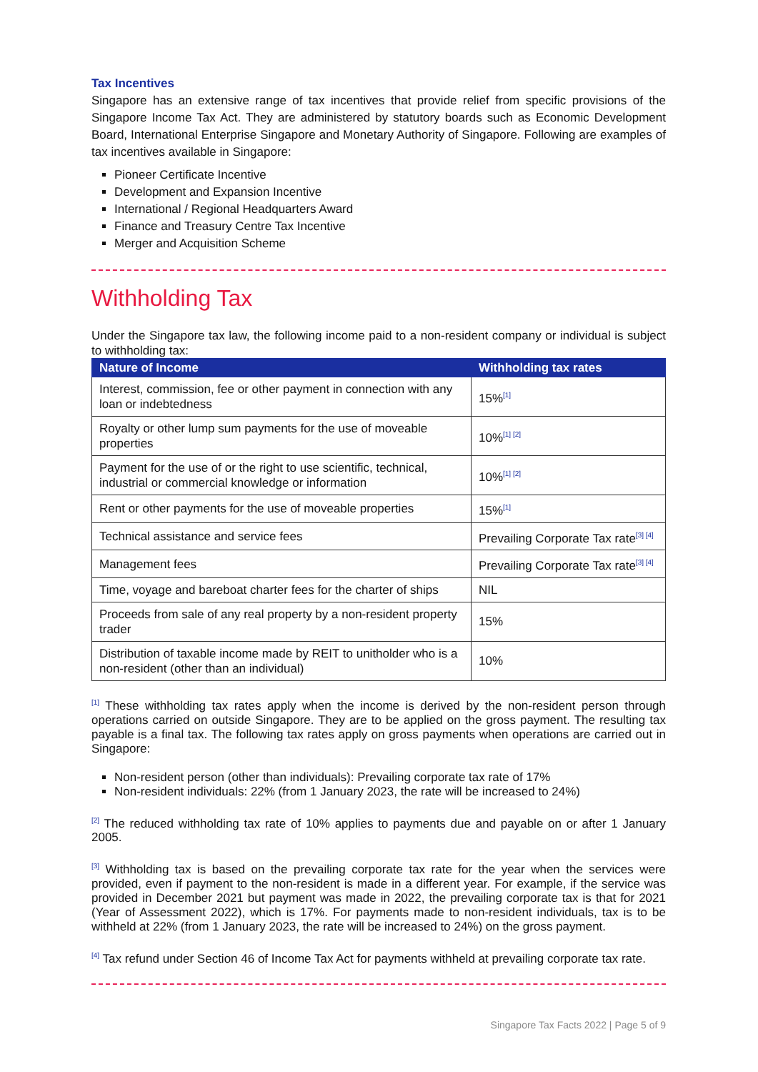Tax Incentives
Singapore has an extensive range of tax incentives that provide relief from specific provisions of the Singapore Income Tax Act. They are administered by statutory boards such as Economic Development Board, International Enterprise Singapore and Monetary Authority of Singapore. Following are examples of tax incentives available in Singapore:
Pioneer Certificate Incentive
Development and Expansion Incentive
International / Regional Headquarters Award
Finance and Treasury Centre Tax Incentive
Merger and Acquisition Scheme
Withholding Tax
Under the Singapore tax law, the following income paid to a non-resident company or individual is subject to withholding tax:
| Nature of Income | Withholding tax rates |
| --- | --- |
| Interest, commission, fee or other payment in connection with any loan or indebtedness | 15%<sup>[1]</sup> |
| Royalty or other lump sum payments for the use of moveable properties | 10%<sup>[1] [2]</sup> |
| Payment for the use of or the right to use scientific, technical, industrial or commercial knowledge or information | 10%<sup>[1] [2]</sup> |
| Rent or other payments for the use of moveable properties | 15%<sup>[1]</sup> |
| Technical assistance and service fees | Prevailing Corporate Tax rate<sup>[3] [4]</sup> |
| Management fees | Prevailing Corporate Tax rate<sup>[3] [4]</sup> |
| Time, voyage and bareboat charter fees for the charter of ships | NIL |
| Proceeds from sale of any real property by a non-resident property trader | 15% |
| Distribution of taxable income made by REIT to unitholder who is a non-resident (other than an individual) | 10% |
<sup>[1]</sup> These withholding tax rates apply when the income is derived by the non-resident person through operations carried on outside Singapore. They are to be applied on the gross payment. The resulting tax payable is a final tax. The following tax rates apply on gross payments when operations are carried out in Singapore:
Non-resident person (other than individuals): Prevailing corporate tax rate of 17%
Non-resident individuals: 22% (from 1 January 2023, the rate will be increased to 24%)
<sup>[2]</sup> The reduced withholding tax rate of 10% applies to payments due and payable on or after 1 January 2005.
<sup>[3]</sup> Withholding tax is based on the prevailing corporate tax rate for the year when the services were provided, even if payment to the non-resident is made in a different year. For example, if the service was provided in December 2021 but payment was made in 2022, the prevailing corporate tax is that for 2021 (Year of Assessment 2022), which is 17%. For payments made to non-resident individuals, tax is to be withheld at 22% (from 1 January 2023, the rate will be increased to 24%) on the gross payment.
<sup>[4]</sup> Tax refund under Section 46 of Income Tax Act for payments withheld at prevailing corporate tax rate.
Singapore Tax Facts 2022 | Page 5 of 9